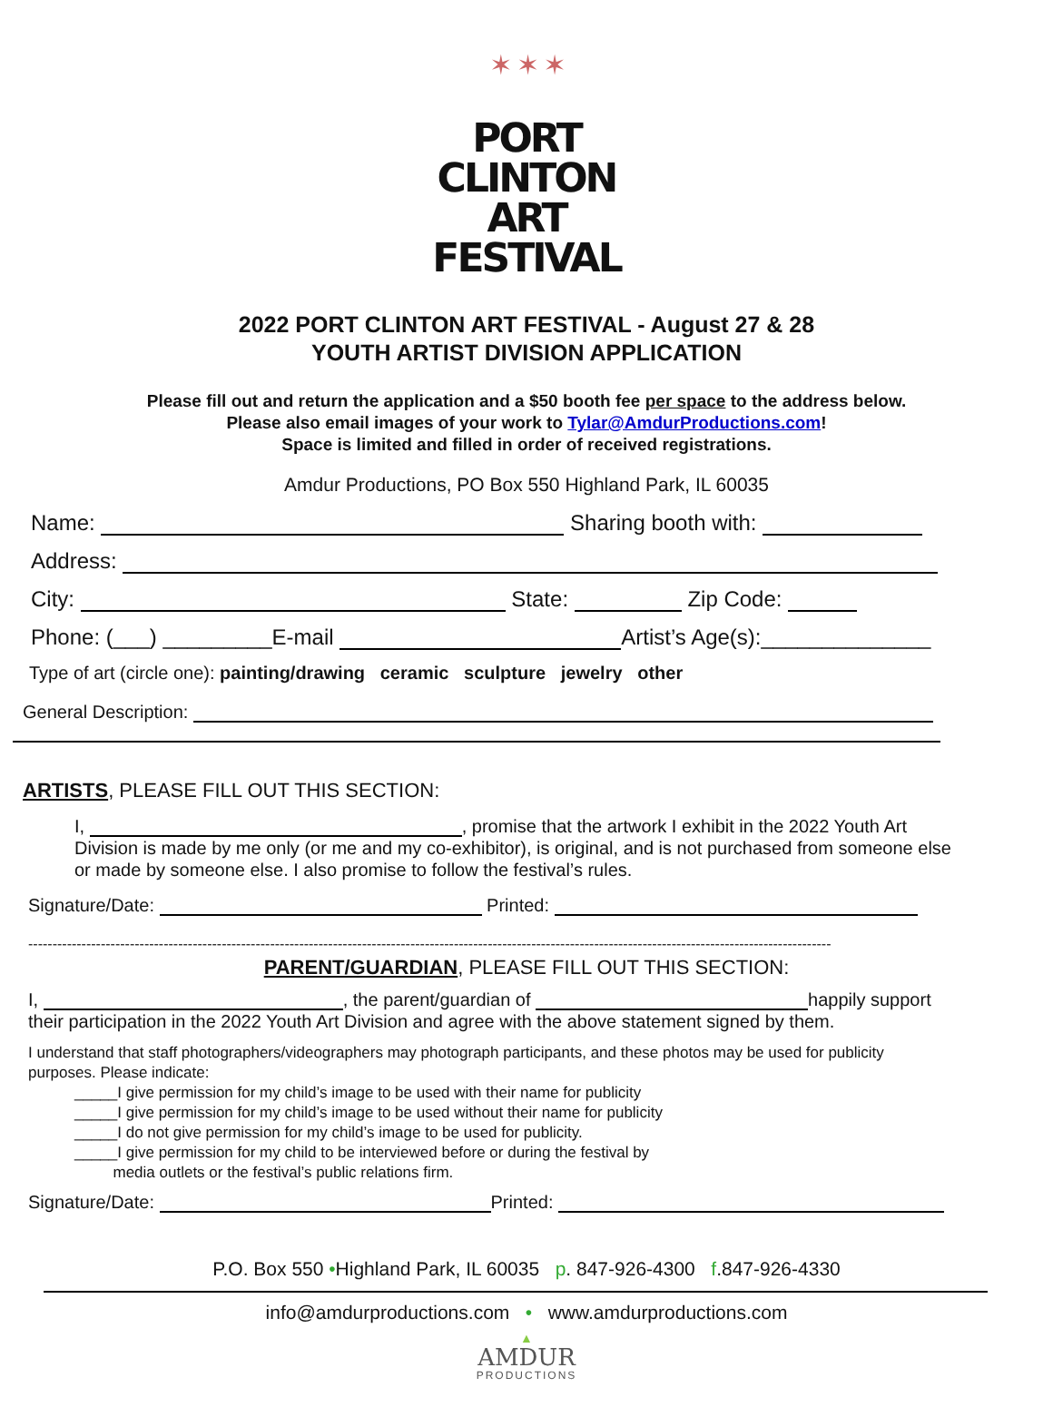✶ ✶ ✶
PORT CLINTON
ART FESTIVAL
2022 PORT CLINTON ART FESTIVAL - August 27 & 28
YOUTH ARTIST DIVISION APPLICATION
Please fill out and return the application and a $50 booth fee per space to the address below.
Please also email images of your work to Tylar@AmdurProductions.com!
Space is limited and filled in order of received registrations.
Amdur Productions, PO Box 550 Highland Park, IL 60035
Name: Sharing booth with:
Address:
City: State: Zip Code:
Phone: (___) _________E-mail Artist’s Age(s):______________
Type of art (circle one): painting/drawing ceramic sculpture jewelry other
General Description:
ARTISTS, PLEASE FILL OUT THIS SECTION:
I, , promise that the artwork I exhibit in the 2022 Youth Art Division is made by me only (or me and my co-exhibitor), is original, and is not purchased from someone else or made by someone else. I also promise to follow the festival’s rules.
Signature/Date: Printed:
----------------------------------------------------------------------------------------------------------------------------------------------------------------------
PARENT/GUARDIAN, PLEASE FILL OUT THIS SECTION:
I, , the parent/guardian of happily support their participation in the 2022 Youth Art Division and agree with the above statement signed by them.
I understand that staff photographers/videographers may photograph participants, and these photos may be used for publicity purposes. Please indicate:
_____I give permission for my child’s image to be used with their name for publicity
_____I give permission for my child’s image to be used without their name for publicity
_____I do not give permission for my child’s image to be used for publicity.
_____I give permission for my child to be interviewed before or during the festival by
media outlets or the festival’s public relations firm.
Signature/Date: Printed:
P.O. Box 550 •Highland Park, IL 60035 p. 847-926-4300 f.847-926-4330
info@amdurproductions.com • www.amdurproductions.com
▲
AMDUR
PRODUCTIONS